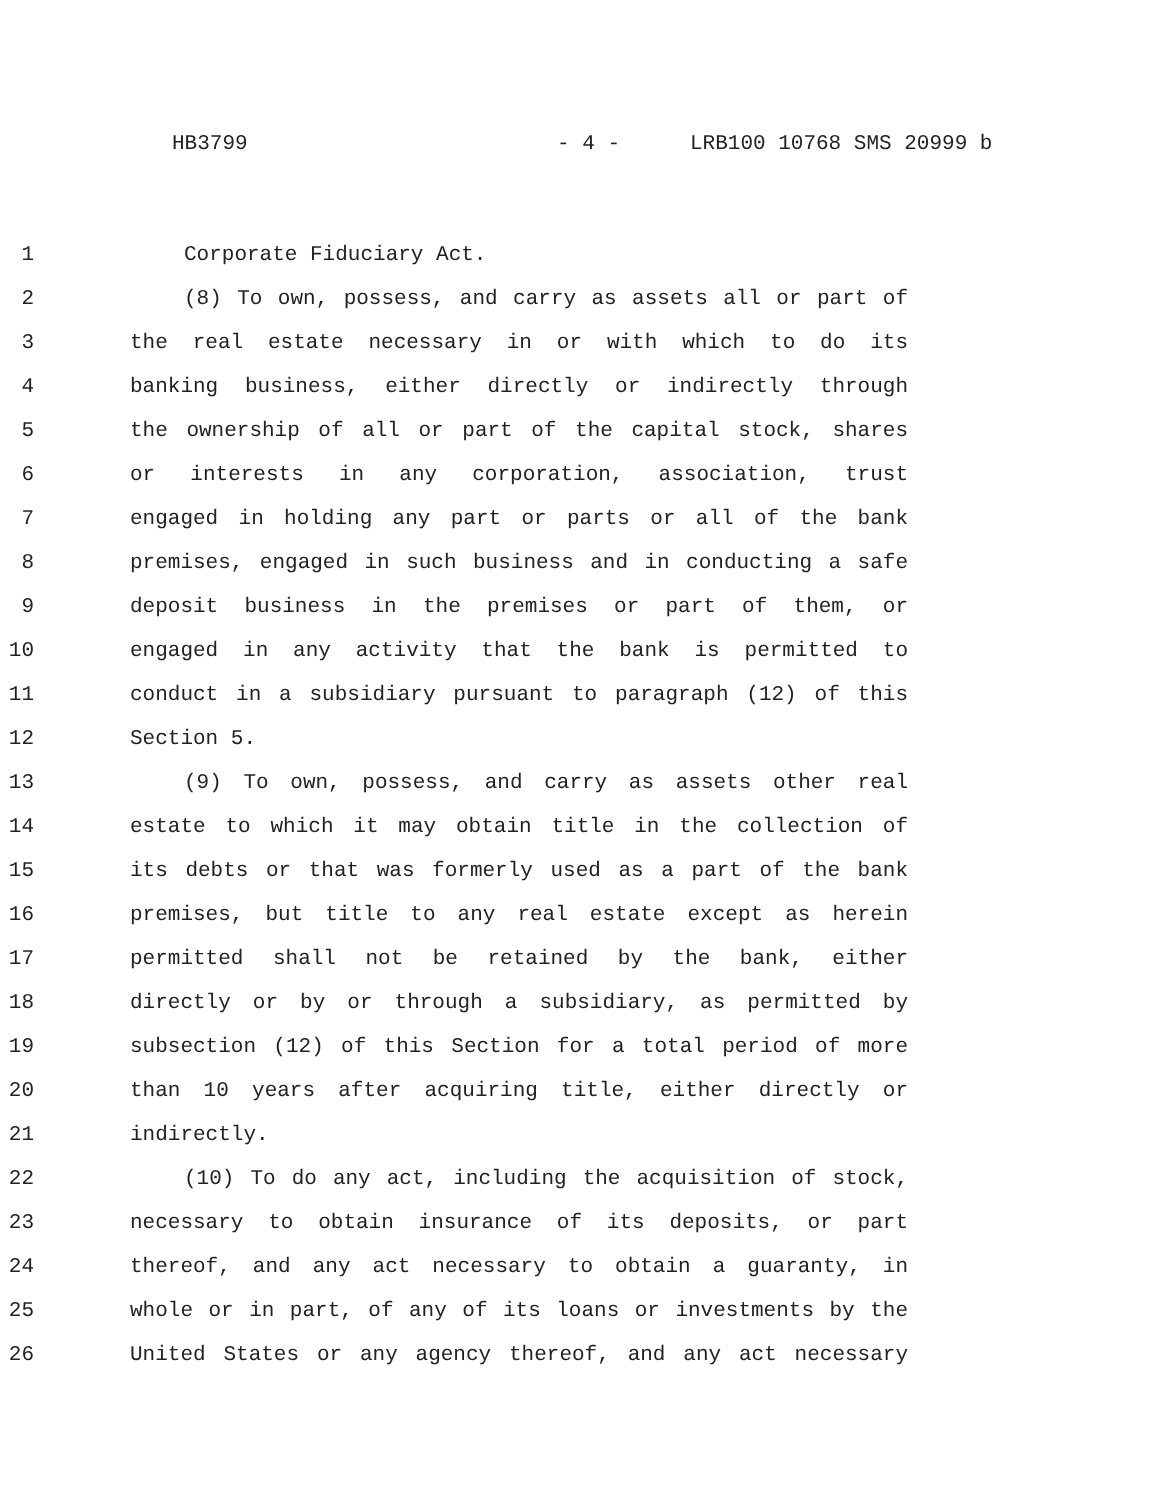HB3799 - 4 - LRB100 10768 SMS 20999 b
1 Corporate Fiduciary Act.
2 (8) To own, possess, and carry as assets all or part of
3 the real estate necessary in or with which to do its
4 banking business, either directly or indirectly through
5 the ownership of all or part of the capital stock, shares
6 or interests in any corporation, association, trust
7 engaged in holding any part or parts or all of the bank
8 premises, engaged in such business and in conducting a safe
9 deposit business in the premises or part of them, or
10 engaged in any activity that the bank is permitted to
11 conduct in a subsidiary pursuant to paragraph (12) of this
12 Section 5.
13 (9) To own, possess, and carry as assets other real
14 estate to which it may obtain title in the collection of
15 its debts or that was formerly used as a part of the bank
16 premises, but title to any real estate except as herein
17 permitted shall not be retained by the bank, either
18 directly or by or through a subsidiary, as permitted by
19 subsection (12) of this Section for a total period of more
20 than 10 years after acquiring title, either directly or
21 indirectly.
22 (10) To do any act, including the acquisition of stock,
23 necessary to obtain insurance of its deposits, or part
24 thereof, and any act necessary to obtain a guaranty, in
25 whole or in part, of any of its loans or investments by the
26 United States or any agency thereof, and any act necessary